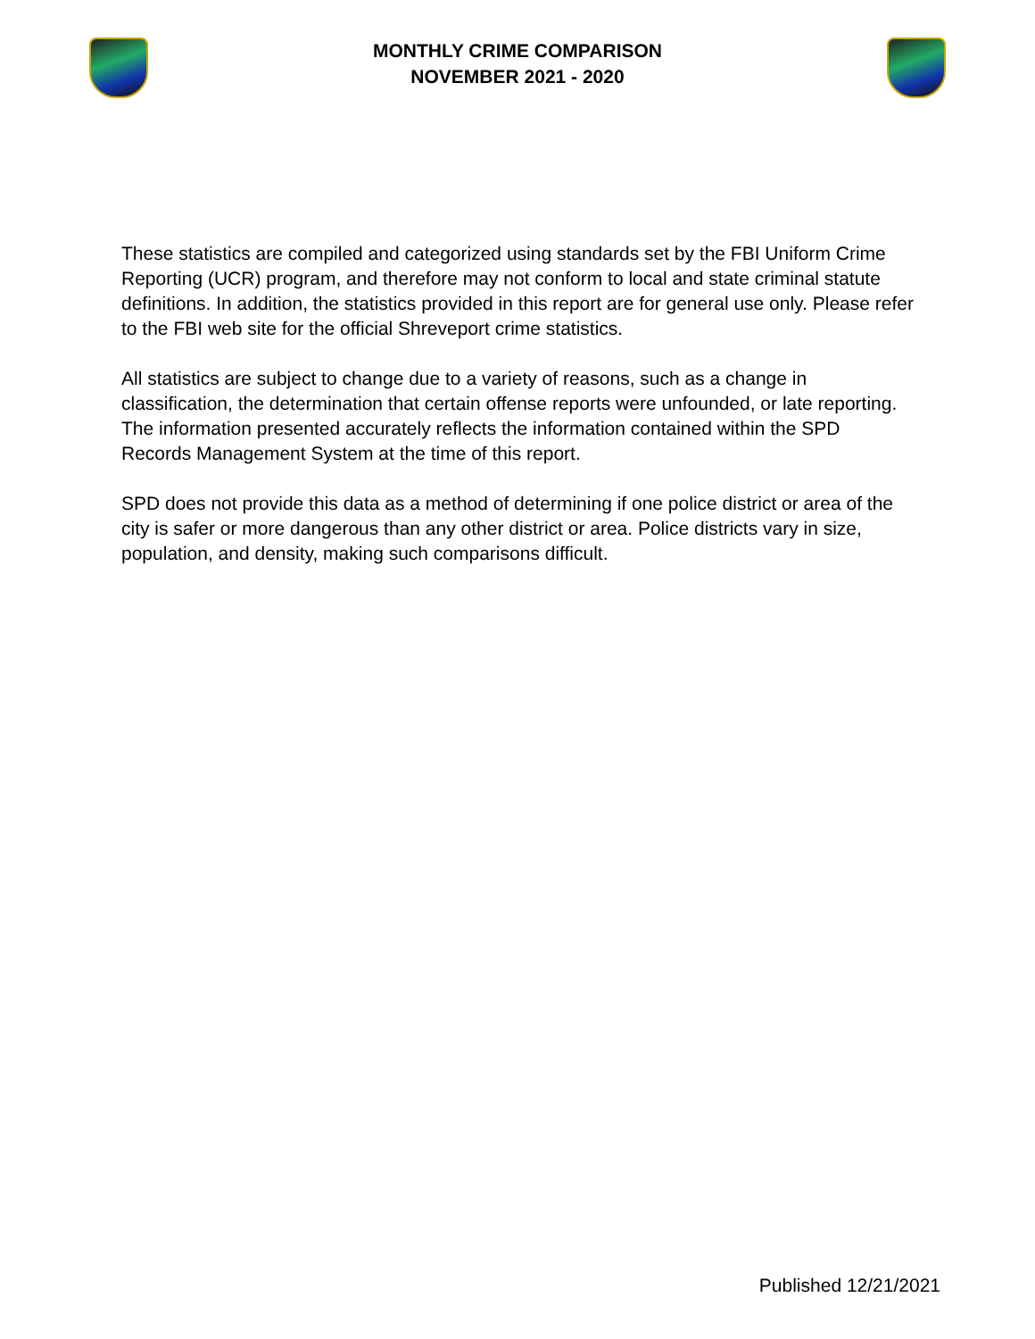MONTHLY CRIME COMPARISON
NOVEMBER 2021 - 2020
These statistics are compiled and categorized using standards set by the FBI Uniform Crime Reporting (UCR) program, and therefore may not conform to local and state criminal statute definitions. In addition, the statistics provided in this report are for general use only. Please refer to the FBI web site for the official Shreveport crime statistics.
All statistics are subject to change due to a variety of reasons, such as a change in classification, the determination that certain offense reports were unfounded, or late reporting. The information presented accurately reflects the information contained within the SPD Records Management System at the time of this report.
SPD does not provide this data as a method of determining if one police district or area of the city is safer or more dangerous than any other district or area. Police districts vary in size, population, and density, making such comparisons difficult.
Published 12/21/2021